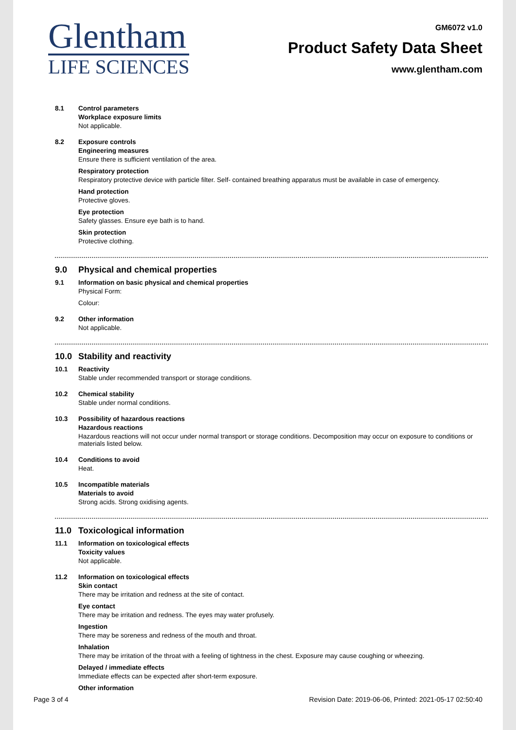Glentham
LIFE SCIENCES
GM6072 v1.0
Product Safety Data Sheet
www.glentham.com
8.1 Control parameters
Workplace exposure limits
Not applicable.
8.2 Exposure controls
Engineering measures
Ensure there is sufficient ventilation of the area.
Respiratory protection
Respiratory protective device with particle filter. Self- contained breathing apparatus must be available in case of emergency.
Hand protection
Protective gloves.
Eye protection
Safety glasses. Ensure eye bath is to hand.
Skin protection
Protective clothing.
9.0 Physical and chemical properties
9.1 Information on basic physical and chemical properties
Physical Form:
Colour:
9.2 Other information
Not applicable.
10.0 Stability and reactivity
10.1 Reactivity
Stable under recommended transport or storage conditions.
10.2 Chemical stability
Stable under normal conditions.
10.3 Possibility of hazardous reactions
Hazardous reactions
Hazardous reactions will not occur under normal transport or storage conditions. Decomposition may occur on exposure to conditions or materials listed below.
10.4 Conditions to avoid
Heat.
10.5 Incompatible materials
Materials to avoid
Strong acids. Strong oxidising agents.
11.0 Toxicological information
11.1 Information on toxicological effects
Toxicity values
Not applicable.
11.2 Information on toxicological effects
Skin contact
There may be irritation and redness at the site of contact.
Eye contact
There may be irritation and redness. The eyes may water profusely.
Ingestion
There may be soreness and redness of the mouth and throat.
Inhalation
There may be irritation of the throat with a feeling of tightness in the chest. Exposure may cause coughing or wheezing.
Delayed / immediate effects
Immediate effects can be expected after short-term exposure.
Other information
Page 3 of 4 Revision Date: 2019-06-06, Printed: 2021-05-17 02:50:40